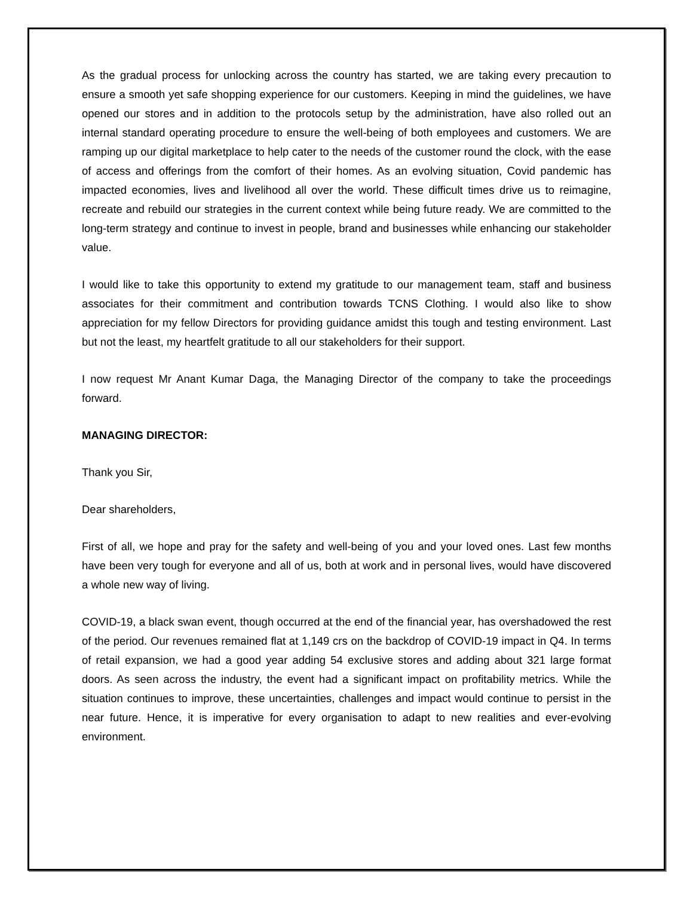As the gradual process for unlocking across the country has started, we are taking every precaution to ensure a smooth yet safe shopping experience for our customers. Keeping in mind the guidelines, we have opened our stores and in addition to the protocols setup by the administration, have also rolled out an internal standard operating procedure to ensure the well-being of both employees and customers. We are ramping up our digital marketplace to help cater to the needs of the customer round the clock, with the ease of access and offerings from the comfort of their homes. As an evolving situation, Covid pandemic has impacted economies, lives and livelihood all over the world. These difficult times drive us to reimagine, recreate and rebuild our strategies in the current context while being future ready. We are committed to the long-term strategy and continue to invest in people, brand and businesses while enhancing our stakeholder value.
I would like to take this opportunity to extend my gratitude to our management team, staff and business associates for their commitment and contribution towards TCNS Clothing. I would also like to show appreciation for my fellow Directors for providing guidance amidst this tough and testing environment. Last but not the least, my heartfelt gratitude to all our stakeholders for their support.
I now request Mr Anant Kumar Daga, the Managing Director of the company to take the proceedings forward.
MANAGING DIRECTOR:
Thank you Sir,
Dear shareholders,
First of all, we hope and pray for the safety and well-being of you and your loved ones. Last few months have been very tough for everyone and all of us, both at work and in personal lives, would have discovered a whole new way of living.
COVID-19, a black swan event, though occurred at the end of the financial year, has overshadowed the rest of the period. Our revenues remained flat at 1,149 crs on the backdrop of COVID-19 impact in Q4. In terms of retail expansion, we had a good year adding 54 exclusive stores and adding about 321 large format doors. As seen across the industry, the event had a significant impact on profitability metrics. While the situation continues to improve, these uncertainties, challenges and impact would continue to persist in the near future. Hence, it is imperative for every organisation to adapt to new realities and ever-evolving environment.